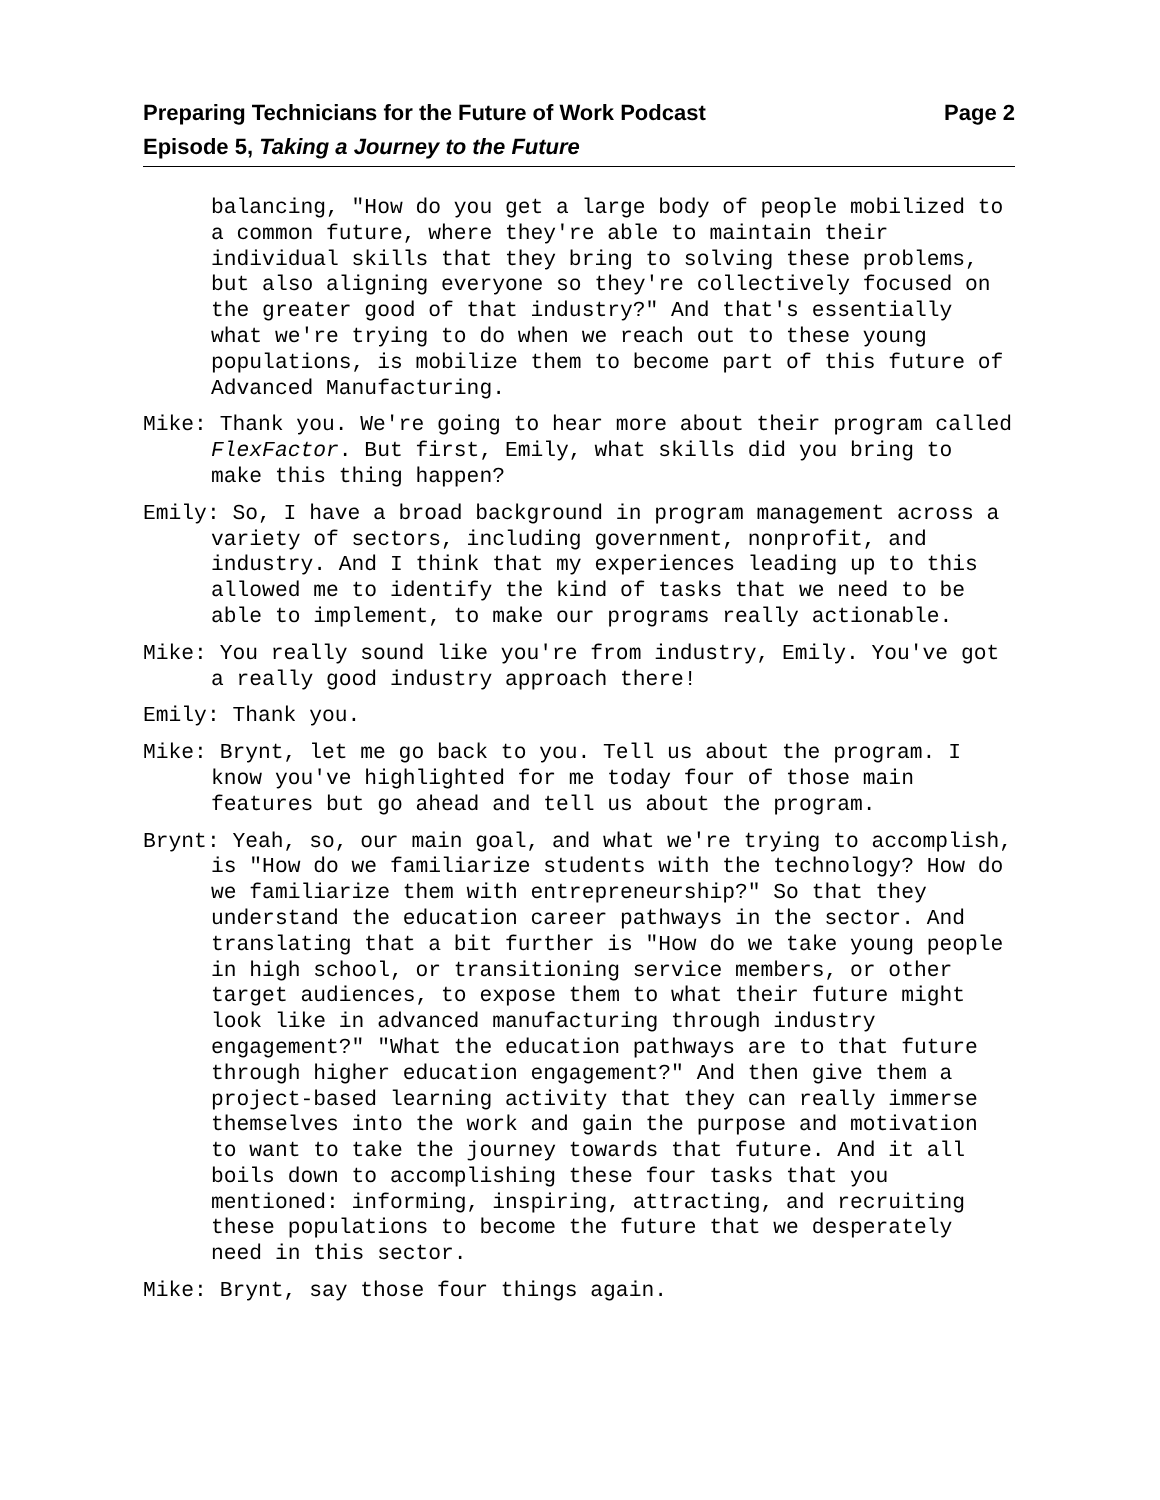Preparing Technicians for the Future of Work Podcast Page 2
Episode 5, Taking a Journey to the Future
balancing, "How do you get a large body of people mobilized to a common future, where they're able to maintain their individual skills that they bring to solving these problems, but also aligning everyone so they're collectively focused on the greater good of that industry?" And that's essentially what we're trying to do when we reach out to these young populations, is mobilize them to become part of this future of Advanced Manufacturing.
Mike: Thank you. We're going to hear more about their program called FlexFactor. But first, Emily, what skills did you bring to make this thing happen?
Emily: So, I have a broad background in program management across a variety of sectors, including government, nonprofit, and industry. And I think that my experiences leading up to this allowed me to identify the kind of tasks that we need to be able to implement, to make our programs really actionable.
Mike: You really sound like you're from industry, Emily. You've got a really good industry approach there!
Emily: Thank you.
Mike: Brynt, let me go back to you. Tell us about the program. I know you've highlighted for me today four of those main features but go ahead and tell us about the program.
Brynt: Yeah, so, our main goal, and what we're trying to accomplish, is "How do we familiarize students with the technology? How do we familiarize them with entrepreneurship?" So that they understand the education career pathways in the sector. And translating that a bit further is "How do we take young people in high school, or transitioning service members, or other target audiences, to expose them to what their future might look like in advanced manufacturing through industry engagement?" "What the education pathways are to that future through higher education engagement?" And then give them a project-based learning activity that they can really immerse themselves into the work and gain the purpose and motivation to want to take the journey towards that future. And it all boils down to accomplishing these four tasks that you mentioned: informing, inspiring, attracting, and recruiting these populations to become the future that we desperately need in this sector.
Mike: Brynt, say those four things again.